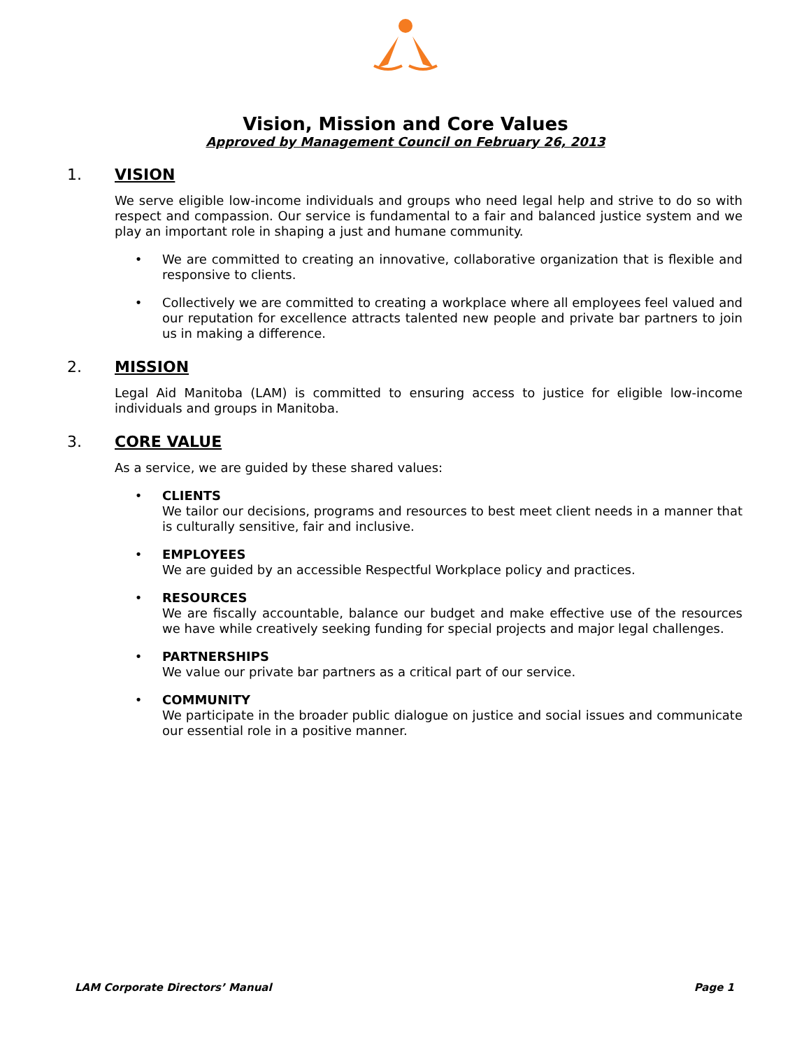Vision, Mission and Core Values
Approved by Management Council on February 26, 2013
1. VISION
We serve eligible low-income individuals and groups who need legal help and strive to do so with respect and compassion. Our service is fundamental to a fair and balanced justice system and we play an important role in shaping a just and humane community.
• We are committed to creating an innovative, collaborative organization that is flexible and responsive to clients.
• Collectively we are committed to creating a workplace where all employees feel valued and our reputation for excellence attracts talented new people and private bar partners to join us in making a difference.
2. MISSION
Legal Aid Manitoba (LAM) is committed to ensuring access to justice for eligible low-income individuals and groups in Manitoba.
3. CORE VALUE
As a service, we are guided by these shared values:
• CLIENTS
We tailor our decisions, programs and resources to best meet client needs in a manner that is culturally sensitive, fair and inclusive.
• EMPLOYEES
We are guided by an accessible Respectful Workplace policy and practices.
• RESOURCES
We are fiscally accountable, balance our budget and make effective use of the resources we have while creatively seeking funding for special projects and major legal challenges.
• PARTNERSHIPS
We value our private bar partners as a critical part of our service.
• COMMUNITY
We participate in the broader public dialogue on justice and social issues and communicate our essential role in a positive manner.
LAM Corporate Directors’ Manual Page 1